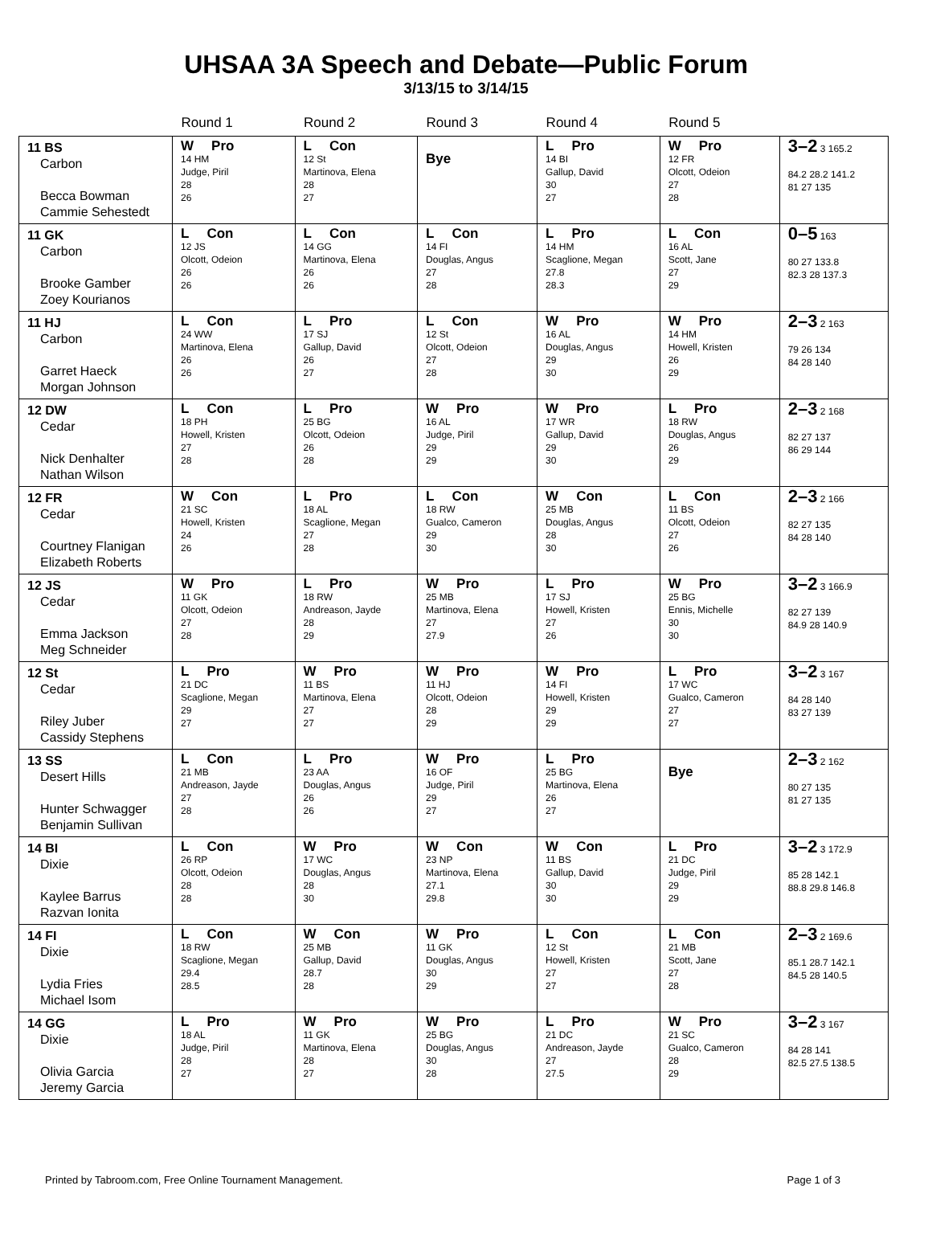UHSAA 3A Speech and Debate—Public Forum
3/13/15 to 3/14/15
| | Round 1 | Round 2 | Round 3 | Round 4 | Round 5 | |
| --- | --- | --- | --- | --- | --- | --- |
| 11 BS Carbon Becca Bowman Cammie Sehestedt | W Pro 14 HM Judge, Piril 28 26 | L Con 12 St Martinova, Elena 28 27 | Bye | L Pro 14 BI Gallup, David 30 27 | W Pro 12 FR Olcott, Odeion 27 28 | 3–2 3 165.2 84.2 28.2 141.2 81 27 135 |
| 11 GK Carbon Brooke Gamber Zoey Kourianos | L Con 12 JS Olcott, Odeion 26 26 | L Con 14 GG Martinova, Elena 26 26 | L Con 14 FI Douglas, Angus 27 28 | L Pro 14 HM Scaglione, Megan 27.8 28.3 | L Con 16 AL Scott, Jane 27 29 | 0–5 163 80 27 133.8 82.3 28 137.3 |
| 11 HJ Carbon Garret Haeck Morgan Johnson | L Con 24 WW Martinova, Elena 26 26 | L Pro 17 SJ Gallup, David 26 27 | L Con 12 St Olcott, Odeion 27 28 | W Pro 16 AL Douglas, Angus 29 30 | W Pro 14 HM Howell, Kristen 26 29 | 2–3 2 163 79 26 134 84 28 140 |
| 12 DW Cedar Nick Denhalter Nathan Wilson | L Con 18 PH Howell, Kristen 27 28 | L Pro 25 BG Olcott, Odeion 26 28 | W Pro 16 AL Judge, Piril 29 29 | W Pro 17 WR Gallup, David 29 30 | L Pro 18 RW Douglas, Angus 26 29 | 2–3 2 168 82 27 137 86 29 144 |
| 12 FR Cedar Courtney Flanigan Elizabeth Roberts | W Con 21 SC Howell, Kristen 24 26 | L Pro 18 AL Scaglione, Megan 27 28 | L Con 18 RW Gualco, Cameron 29 30 | W Con 25 MB Douglas, Angus 28 30 | L Con 11 BS Olcott, Odeion 27 26 | 2–3 2 166 82 27 135 84 28 140 |
| 12 JS Cedar Emma Jackson Meg Schneider | W Pro 11 GK Olcott, Odeion 27 28 | L Pro 18 RW Andreason, Jayde 28 29 | W Pro 25 MB Martinova, Elena 27 27.9 | L Pro 17 SJ Howell, Kristen 27 26 | W Pro 25 BG Ennis, Michelle 30 30 | 3–2 3 166.9 82 27 139 84.9 28 140.9 |
| 12 St Cedar Riley Juber Cassidy Stephens | L Pro 21 DC Scaglione, Megan 29 27 | W Pro 11 BS Martinova, Elena 27 27 | W Pro 11 HJ Olcott, Odeion 28 29 | W Pro 14 FI Howell, Kristen 29 29 | L Pro 17 WC Gualco, Cameron 27 27 | 3–2 3 167 84 28 140 83 27 139 |
| 13 SS Desert Hills Hunter Schwagger Benjamin Sullivan | L Con 21 MB Andreason, Jayde 27 28 | L Pro 23 AA Douglas, Angus 26 26 | W Pro 16 OF Judge, Piril 29 27 | L Pro 25 BG Martinova, Elena 26 27 | Bye | 2–3 2 162 80 27 135 81 27 135 |
| 14 BI Dixie Kaylee Barrus Razvan Ionita | L Con 26 RP Olcott, Odeion 28 28 | W Pro 17 WC Douglas, Angus 28 30 | W Con 23 NP Martinova, Elena 27.1 29.8 | W Con 11 BS Gallup, David 30 30 | L Pro 21 DC Judge, Piril 29 29 | 3–2 3 172.9 85 28 142.1 88.8 29.8 146.8 |
| 14 FI Dixie Lydia Fries Michael Isom | L Con 18 RW Scaglione, Megan 29.4 28.5 | W Con 25 MB Gallup, David 28.7 28 | W Pro 11 GK Douglas, Angus 30 29 | L Con 12 St Howell, Kristen 27 27 | L Con 21 MB Scott, Jane 27 28 | 2–3 2 169.6 85.1 28.7 142.1 84.5 28 140.5 |
| 14 GG Dixie Olivia Garcia Jeremy Garcia | L Pro 18 AL Judge, Piril 28 27 | W Pro 11 GK Martinova, Elena 28 27 | W Pro 25 BG Douglas, Angus 30 28 | L Pro 21 DC Andreason, Jayde 27 27.5 | W Pro 21 SC Gualco, Cameron 28 29 | 3–2 3 167 84 28 141 82.5 27.5 138.5 |
Printed by Tabroom.com, Free Online Tournament Management. Page 1 of 3